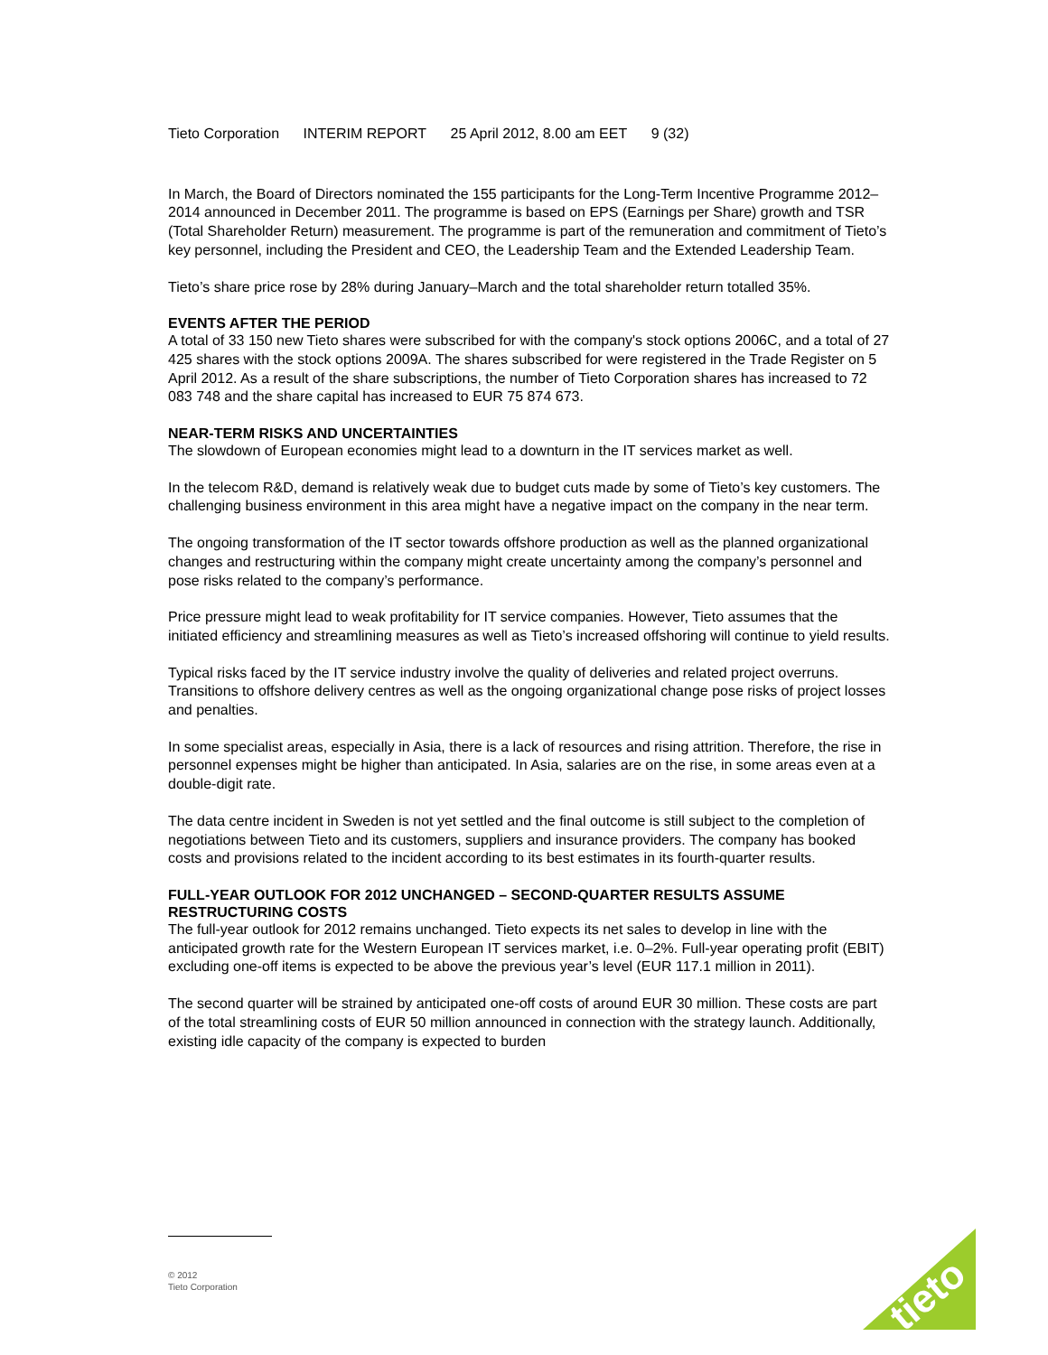Tieto Corporation INTERIM REPORT 25 April 2012, 8.00 am EET 9 (32)
In March, the Board of Directors nominated the 155 participants for the Long-Term Incentive Programme 2012–2014 announced in December 2011. The programme is based on EPS (Earnings per Share) growth and TSR (Total Shareholder Return) measurement. The programme is part of the remuneration and commitment of Tieto’s key personnel, including the President and CEO, the Leadership Team and the Extended Leadership Team.
Tieto’s share price rose by 28% during January–March and the total shareholder return totalled 35%.
EVENTS AFTER THE PERIOD
A total of 33 150 new Tieto shares were subscribed for with the company's stock options 2006C, and a total of 27 425 shares with the stock options 2009A. The shares subscribed for were registered in the Trade Register on 5 April 2012. As a result of the share subscriptions, the number of Tieto Corporation shares has increased to 72 083 748 and the share capital has increased to EUR 75 874 673.
NEAR-TERM RISKS AND UNCERTAINTIES
The slowdown of European economies might lead to a downturn in the IT services market as well.
In the telecom R&D, demand is relatively weak due to budget cuts made by some of Tieto’s key customers. The challenging business environment in this area might have a negative impact on the company in the near term.
The ongoing transformation of the IT sector towards offshore production as well as the planned organizational changes and restructuring within the company might create uncertainty among the company’s personnel and pose risks related to the company’s performance.
Price pressure might lead to weak profitability for IT service companies. However, Tieto assumes that the initiated efficiency and streamlining measures as well as Tieto’s increased offshoring will continue to yield results.
Typical risks faced by the IT service industry involve the quality of deliveries and related project overruns. Transitions to offshore delivery centres as well as the ongoing organizational change pose risks of project losses and penalties.
In some specialist areas, especially in Asia, there is a lack of resources and rising attrition. Therefore, the rise in personnel expenses might be higher than anticipated. In Asia, salaries are on the rise, in some areas even at a double-digit rate.
The data centre incident in Sweden is not yet settled and the final outcome is still subject to the completion of negotiations between Tieto and its customers, suppliers and insurance providers. The company has booked costs and provisions related to the incident according to its best estimates in its fourth-quarter results.
FULL-YEAR OUTLOOK FOR 2012 UNCHANGED – SECOND-QUARTER RESULTS ASSUME RESTRUCTURING COSTS
The full-year outlook for 2012 remains unchanged. Tieto expects its net sales to develop in line with the anticipated growth rate for the Western European IT services market, i.e. 0–2%. Full-year operating profit (EBIT) excluding one-off items is expected to be above the previous year’s level (EUR 117.1 million in 2011).
The second quarter will be strained by anticipated one-off costs of around EUR 30 million. These costs are part of the total streamlining costs of EUR 50 million announced in connection with the strategy launch. Additionally, existing idle capacity of the company is expected to burden
© 2012
Tieto Corporation
tieto